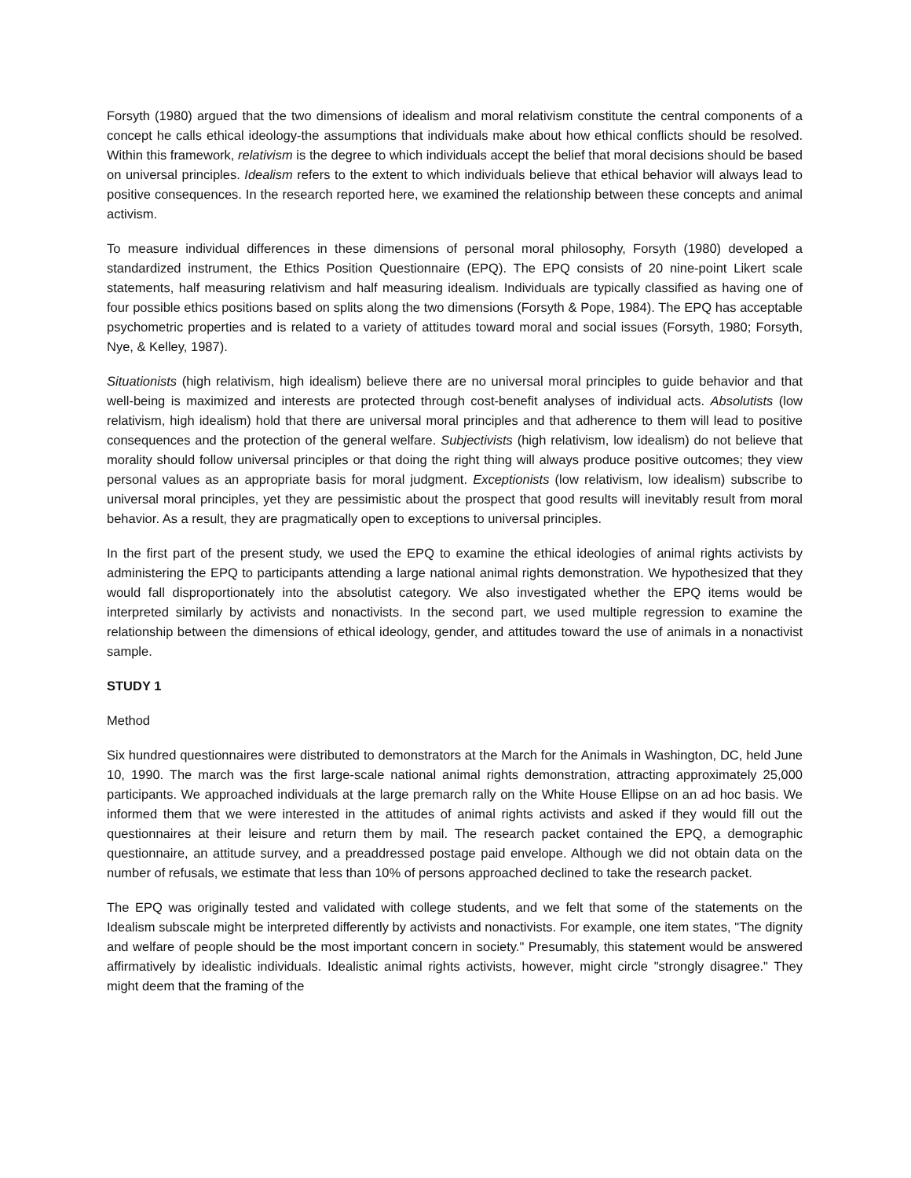Forsyth (1980) argued that the two dimensions of idealism and moral relativism constitute the central components of a concept he calls ethical ideology-the assumptions that individuals make about how ethical conflicts should be resolved. Within this framework, relativism is the degree to which individuals accept the belief that moral decisions should be based on universal principles. Idealism refers to the extent to which individuals believe that ethical behavior will always lead to positive consequences. In the research reported here, we examined the relationship between these concepts and animal activism.
To measure individual differences in these dimensions of personal moral philosophy, Forsyth (1980) developed a standardized instrument, the Ethics Position Questionnaire (EPQ). The EPQ consists of 20 nine-point Likert scale statements, half measuring relativism and half measuring idealism. Individuals are typically classified as having one of four possible ethics positions based on splits along the two dimensions (Forsyth & Pope, 1984). The EPQ has acceptable psychometric properties and is related to a variety of attitudes toward moral and social issues (Forsyth, 1980; Forsyth, Nye, & Kelley, 1987).
Situationists (high relativism, high idealism) believe there are no universal moral principles to guide behavior and that well-being is maximized and interests are protected through cost-benefit analyses of individual acts. Absolutists (low relativism, high idealism) hold that there are universal moral principles and that adherence to them will lead to positive consequences and the protection of the general welfare. Subjectivists (high relativism, low idealism) do not believe that morality should follow universal principles or that doing the right thing will always produce positive outcomes; they view personal values as an appropriate basis for moral judgment. Exceptionists (low relativism, low idealism) subscribe to universal moral principles, yet they are pessimistic about the prospect that good results will inevitably result from moral behavior. As a result, they are pragmatically open to exceptions to universal principles.
In the first part of the present study, we used the EPQ to examine the ethical ideologies of animal rights activists by administering the EPQ to participants attending a large national animal rights demonstration. We hypothesized that they would fall disproportionately into the absolutist category. We also investigated whether the EPQ items would be interpreted similarly by activists and nonactivists. In the second part, we used multiple regression to examine the relationship between the dimensions of ethical ideology, gender, and attitudes toward the use of animals in a nonactivist sample.
STUDY 1
Method
Six hundred questionnaires were distributed to demonstrators at the March for the Animals in Washington, DC, held June 10, 1990. The march was the first large-scale national animal rights demonstration, attracting approximately 25,000 participants. We approached individuals at the large premarch rally on the White House Ellipse on an ad hoc basis. We informed them that we were interested in the attitudes of animal rights activists and asked if they would fill out the questionnaires at their leisure and return them by mail. The research packet contained the EPQ, a demographic questionnaire, an attitude survey, and a preaddressed postage paid envelope. Although we did not obtain data on the number of refusals, we estimate that less than 10% of persons approached declined to take the research packet.
The EPQ was originally tested and validated with college students, and we felt that some of the statements on the Idealism subscale might be interpreted differently by activists and nonactivists. For example, one item states, "The dignity and welfare of people should be the most important concern in society." Presumably, this statement would be answered affirmatively by idealistic individuals. Idealistic animal rights activists, however, might circle "strongly disagree." They might deem that the framing of the